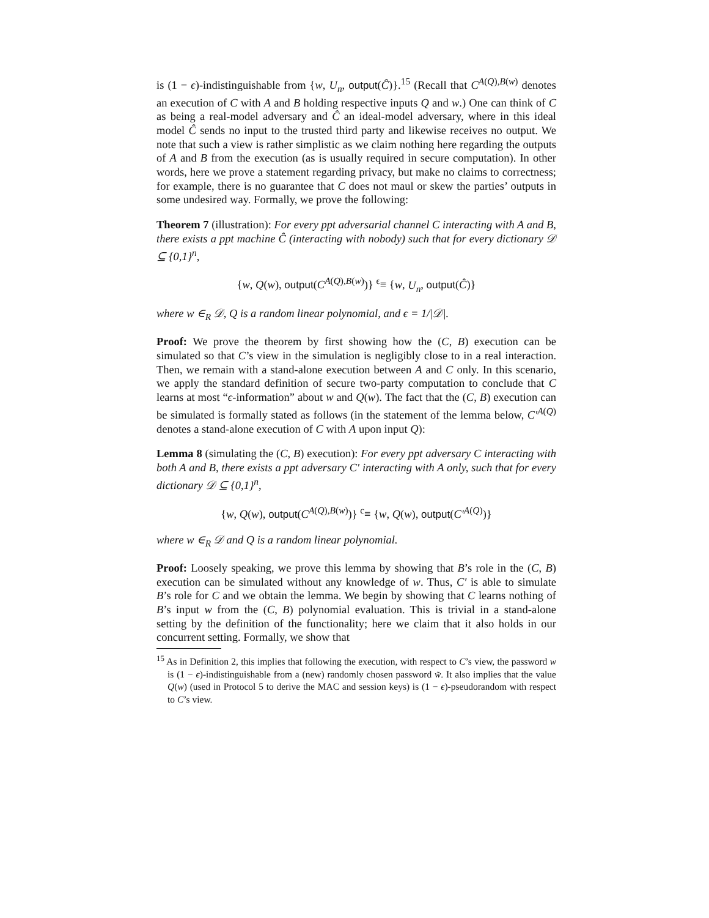is (1 − ϵ)-indistinguishable from {w, U<sub>n</sub>, output(Ĉ)}.<sup>15</sup> (Recall that C<sup>A(Q),B(w)</sup> denotes an execution of C with A and B holding respective inputs Q and w.) One can think of C as being a real-model adversary and Ĉ an ideal-model adversary, where in this ideal model Ĉ sends no input to the trusted third party and likewise receives no output. We note that such a view is rather simplistic as we claim nothing here regarding the outputs of A and B from the execution (as is usually required in secure computation). In other words, here we prove a statement regarding privacy, but make no claims to correctness; for example, there is no guarantee that C does not maul or skew the parties’ outputs in some undesired way. Formally, we prove the following:
Theorem 7 (illustration): For every ppt adversarial channel C interacting with A and B, there exists a ppt machine Ĉ (interacting with nobody) such that for every dictionary 𝒟 ⊆ {0,1}<sup>n</sup>,
{w, Q(w), output(C<sup>A(Q),B(w)</sup>)} <sup>ϵ</sup>≡ {w, U<sub>n</sub>, output(Ĉ)}
where w ∈<sub>R</sub> 𝒟, Q is a random linear polynomial, and ϵ = 1/|𝒟|.
Proof: We prove the theorem by first showing how the (C, B) execution can be simulated so that C’s view in the simulation is negligibly close to in a real interaction. Then, we remain with a stand-alone execution between A and C only. In this scenario, we apply the standard definition of secure two-party computation to conclude that C learns at most “ϵ-information” about w and Q(w). The fact that the (C, B) execution can be simulated is formally stated as follows (in the statement of the lemma below, C′<sup>A(Q)</sup> denotes a stand-alone execution of C with A upon input Q):
Lemma 8 (simulating the (C, B) execution): For every ppt adversary C interacting with both A and B, there exists a ppt adversary C′ interacting with A only, such that for every dictionary 𝒟 ⊆ {0,1}<sup>n</sup>,
{w, Q(w), output(C<sup>A(Q),B(w)</sup>)} <sup>c</sup>≡ {w, Q(w), output(C′<sup>A(Q)</sup>)}
where w ∈<sub>R</sub> 𝒟 and Q is a random linear polynomial.
Proof: Loosely speaking, we prove this lemma by showing that B’s role in the (C, B) execution can be simulated without any knowledge of w. Thus, C′ is able to simulate B’s role for C and we obtain the lemma. We begin by showing that C learns nothing of B’s input w from the (C, B) polynomial evaluation. This is trivial in a stand-alone setting by the definition of the functionality; here we claim that it also holds in our concurrent setting. Formally, we show that
<sup>15</sup> As in Definition 2, this implies that following the execution, with respect to C’s view, the password w is (1 − ϵ)-indistinguishable from a (new) randomly chosen password w̃. It also implies that the value Q(w) (used in Protocol 5 to derive the MAC and session keys) is (1 − ϵ)-pseudorandom with respect to C’s view.